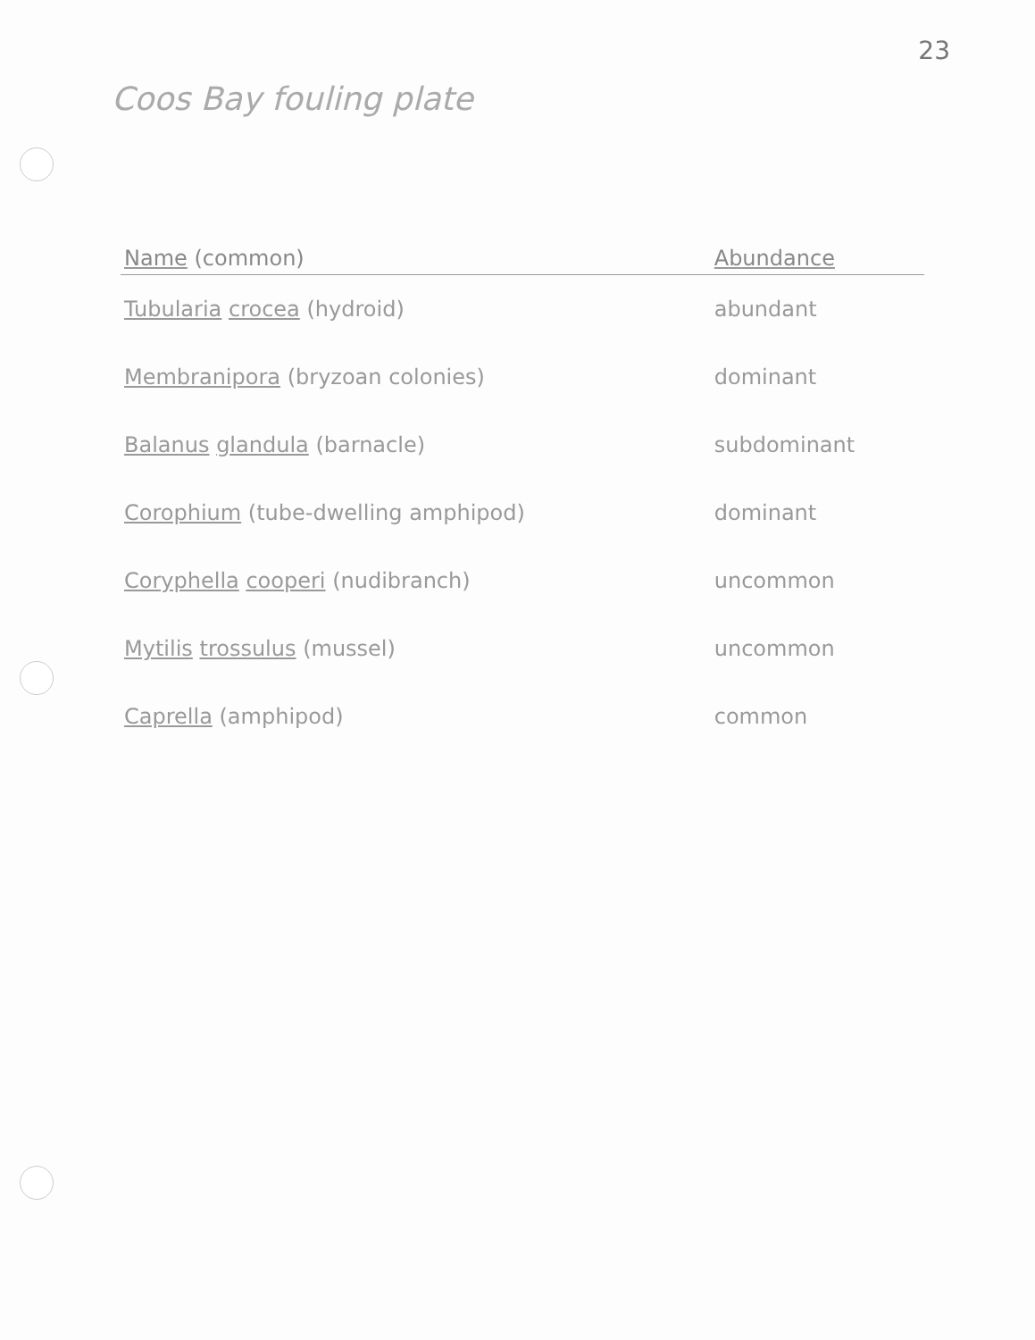23
Coos Bay fouling plate
| Name (common) | Abundance |
| --- | --- |
| Tubularia crocea (hydroid) | abundant |
| Membranipora (bryzoan colonies) | dominant |
| Balanus glandula (barnacle) | subdominant |
| Corophium (tube-dwelling amphipod) | dominant |
| Coryphella cooperi (nudibranch) | uncommon |
| Mytilis trossulus (mussel) | uncommon |
| Caprella (amphipod) | common |